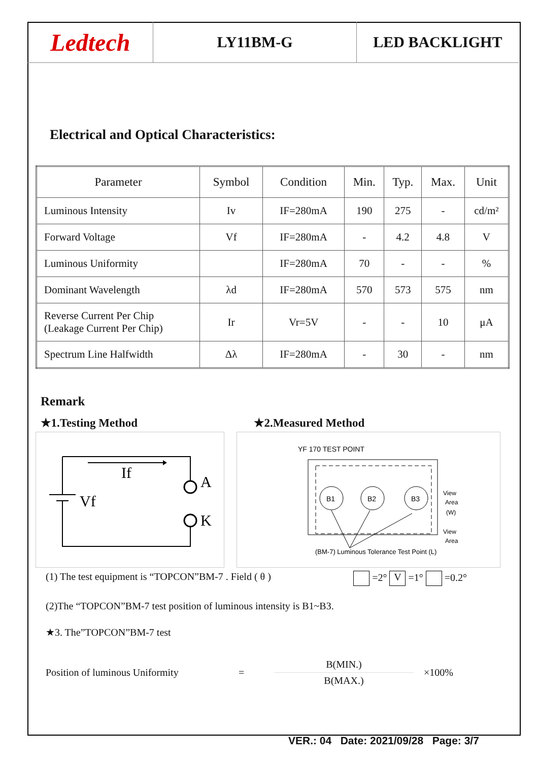Ledtech
LY11BM-G LED BACKLIGHT
Electrical and Optical Characteristics:
| Parameter | Symbol | Condition | Min. | Typ. | Max. | Unit |
| --- | --- | --- | --- | --- | --- | --- |
| Luminous Intensity | Iv | IF=280mA | 190 | 275 | - | cd/m² |
| Forward Voltage | Vf | IF=280mA | - | 4.2 | 4.8 | V |
| Luminous Uniformity | | IF=280mA | 70 | - | - | % |
| Dominant Wavelength | λd | IF=280mA | 570 | 573 | 575 | nm |
| Reverse Current Per Chip (Leakage Current Per Chip) | Ir | Vr=5V | - | - | 10 | μA |
| Spectrum Line Halfwidth | Δλ | IF=280mA | - | 30 | - | nm |
Remark
★1.Testing Method ★2.Measured Method
If
Vf
A
K
YF 170 TEST POINT
B1
B2
B3
View
Area
(W)
View
Area
(BM-7) Luminous Tolerance Test Point (L)
(1) The test equipment is “TOPCON”BM-7 . Field ( θ ) =2° V =1° =0.2°
(2)The “TOPCON”BM-7 test position of luminous intensity is B1~B3.
★3. The”TOPCON”BM-7 test
Position of luminous Uniformity = B(MIN.)
B(MAX.) ×100%
VER.: 04 Date: 2021/09/28 Page: 3/7